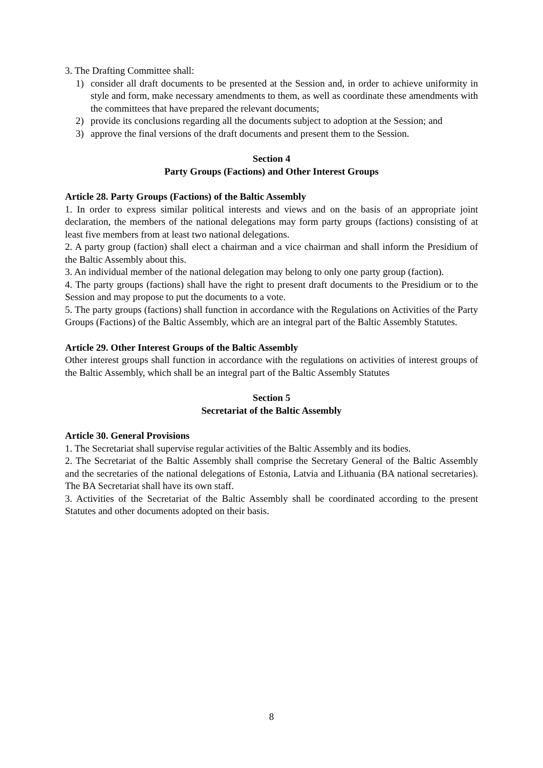3. The Drafting Committee shall:
1) consider all draft documents to be presented at the Session and, in order to achieve uniformity in style and form, make necessary amendments to them, as well as coordinate these amendments with the committees that have prepared the relevant documents;
2) provide its conclusions regarding all the documents subject to adoption at the Session; and
3) approve the final versions of the draft documents and present them to the Session.
Section 4
Party Groups (Factions) and Other Interest Groups
Article 28. Party Groups (Factions) of the Baltic Assembly
1. In order to express similar political interests and views and on the basis of an appropriate joint declaration, the members of the national delegations may form party groups (factions) consisting of at least five members from at least two national delegations.
2. A party group (faction) shall elect a chairman and a vice chairman and shall inform the Presidium of the Baltic Assembly about this.
3. An individual member of the national delegation may belong to only one party group (faction).
4. The party groups (factions) shall have the right to present draft documents to the Presidium or to the Session and may propose to put the documents to a vote.
5. The party groups (factions) shall function in accordance with the Regulations on Activities of the Party Groups (Factions) of the Baltic Assembly, which are an integral part of the Baltic Assembly Statutes.
Article 29. Other Interest Groups of the Baltic Assembly
Other interest groups shall function in accordance with the regulations on activities of interest groups of the Baltic Assembly, which shall be an integral part of the Baltic Assembly Statutes
Section 5
Secretariat of the Baltic Assembly
Article 30. General Provisions
1. The Secretariat shall supervise regular activities of the Baltic Assembly and its bodies.
2. The Secretariat of the Baltic Assembly shall comprise the Secretary General of the Baltic Assembly and the secretaries of the national delegations of Estonia, Latvia and Lithuania (BA national secretaries). The BA Secretariat shall have its own staff.
3. Activities of the Secretariat of the Baltic Assembly shall be coordinated according to the present Statutes and other documents adopted on their basis.
8